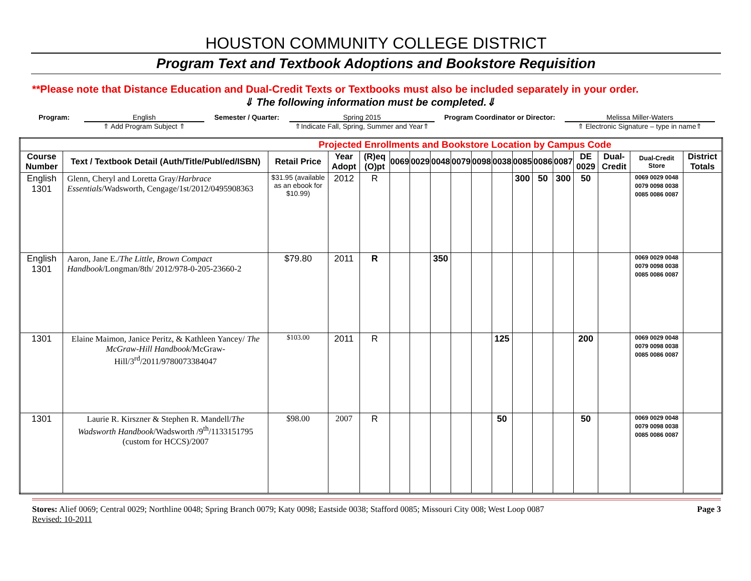HOUSTON COMMUNITY COLLEGE DISTRICT
Program Text and Textbook Adoptions and Bookstore Requisition
**Please note that Distance Education and Dual-Credit Texts or Textbooks must also be included separately in your order.
⇓ The following information must be completed.⇓
Program: English
⇑ Add Program Subject ⇑
Semester / Quarter: Spring 2015
⇑Indicate Fall, Spring, Summer and Year⇑
Program Coordinator or Director:
Melissa Miller-Waters
⇑ Electronic Signature – type in name⇑
| Projected Enrollments and Bookstore Location by Campus Code | | | | | | | | | | | | | | | | | |
| Course Number | Text / Textbook Detail (Auth/Title/Publ/ed/ISBN) | Retail Price | Year Adopt | (R)eq (O)pt | 0069 | 0029 | 0048 | 0079 | 0098 | 0038 | 0085 | 0086 | 0087 | DE 0029 | Dual-Credit | Dual-Credit Store | District Totals |
| English 1301 | Glenn, Cheryl and Loretta Gray/ Harbrace Essentials /Wadsworth, Cengage/1st/2012/0495908363 | $31.95 (available as an ebook for $10.99) | 2012 | R | | | | | | | 300 | 50 | 300 | 50 | | 0069 0029 0048 0079 0098 0038 0085 0086 0087 | |
| English 1301 | Aaron, Jane E./ The Little, Brown Compact Handbook /Longman/8th/ 2012/978-0-205-23660-2 | $79.80 | 2011 | R | | | 350 | | | | | | | | | 0069 0029 0048 0079 0098 0038 0085 0086 0087 | |
| 1301 | Elaine Maimon, Janice Peritz, & Kathleen Yancey/ The McGraw-Hill Handbook /McGraw-Hill/3<sup>rd</sup>/2011/9780073384047 | $103.00 | 2011 | R | | | | | | 125 | | | | 200 | | 0069 0029 0048 0079 0098 0038 0085 0086 0087 | |
| 1301 | Laurie R. Kirszner & Stephen R. Mandell/ The Wadsworth Handbook /Wadsworth /9<sup>th</sup>/1133151795 (custom for HCCS)/2007 | $98.00 | 2007 | R | | | | | | 50 | | | | 50 | | 0069 0029 0048 0079 0098 0038 0085 0086 0087 | |
Stores: Alief 0069; Central 0029; Northline 0048; Spring Branch 0079; Katy 0098; Eastside 0038; Stafford 0085; Missouri City 008; West Loop 0087
Revised: 10-2011
Page 3